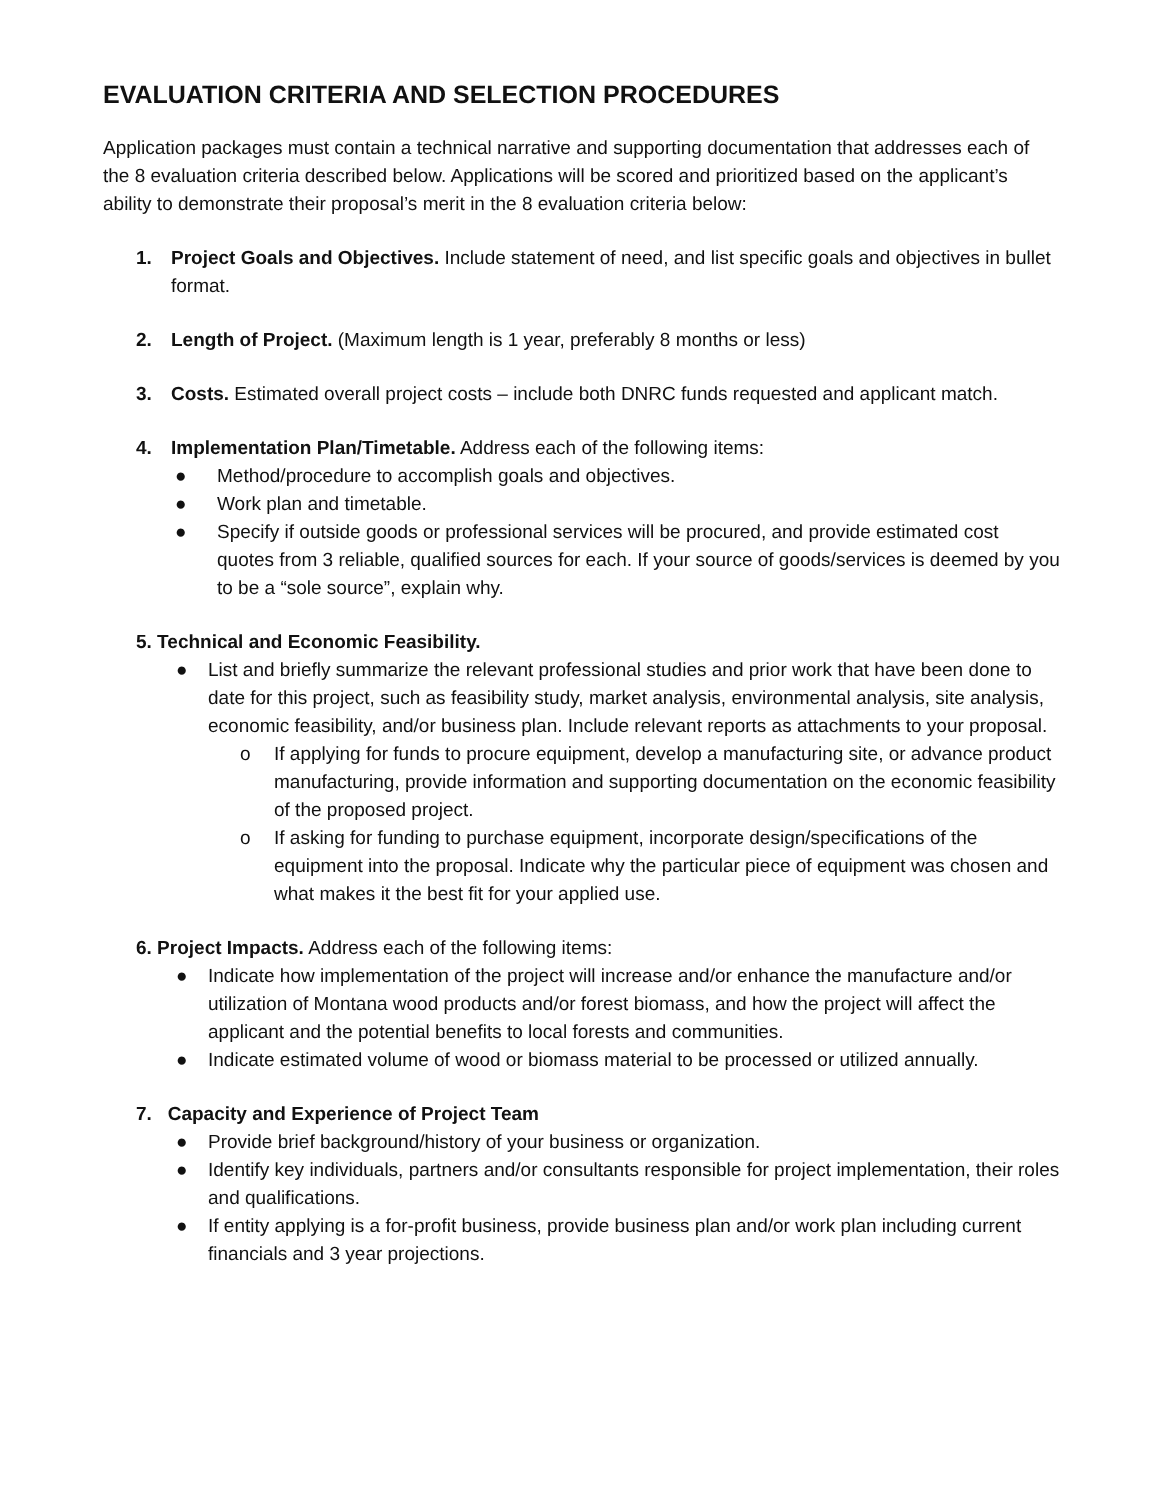EVALUATION CRITERIA AND SELECTION PROCEDURES
Application packages must contain a technical narrative and supporting documentation that addresses each of the 8 evaluation criteria described below. Applications will be scored and prioritized based on the applicant’s ability to demonstrate their proposal’s merit in the 8 evaluation criteria below:
1. Project Goals and Objectives. Include statement of need, and list specific goals and objectives in bullet format.
2. Length of Project. (Maximum length is 1 year, preferably 8 months or less)
3. Costs. Estimated overall project costs – include both DNRC funds requested and applicant match.
4. Implementation Plan/Timetable. Address each of the following items:
● Method/procedure to accomplish goals and objectives.
● Work plan and timetable.
● Specify if outside goods or professional services will be procured, and provide estimated cost quotes from 3 reliable, qualified sources for each. If your source of goods/services is deemed by you to be a “sole source”, explain why.
5. Technical and Economic Feasibility.
● List and briefly summarize the relevant professional studies and prior work that have been done to date for this project, such as feasibility study, market analysis, environmental analysis, site analysis, economic feasibility, and/or business plan. Include relevant reports as attachments to your proposal.
o If applying for funds to procure equipment, develop a manufacturing site, or advance product manufacturing, provide information and supporting documentation on the economic feasibility of the proposed project.
o If asking for funding to purchase equipment, incorporate design/specifications of the equipment into the proposal. Indicate why the particular piece of equipment was chosen and what makes it the best fit for your applied use.
6. Project Impacts. Address each of the following items:
● Indicate how implementation of the project will increase and/or enhance the manufacture and/or utilization of Montana wood products and/or forest biomass, and how the project will affect the applicant and the potential benefits to local forests and communities.
● Indicate estimated volume of wood or biomass material to be processed or utilized annually.
7. Capacity and Experience of Project Team
● Provide brief background/history of your business or organization.
● Identify key individuals, partners and/or consultants responsible for project implementation, their roles and qualifications.
● If entity applying is a for-profit business, provide business plan and/or work plan including current financials and 3 year projections.